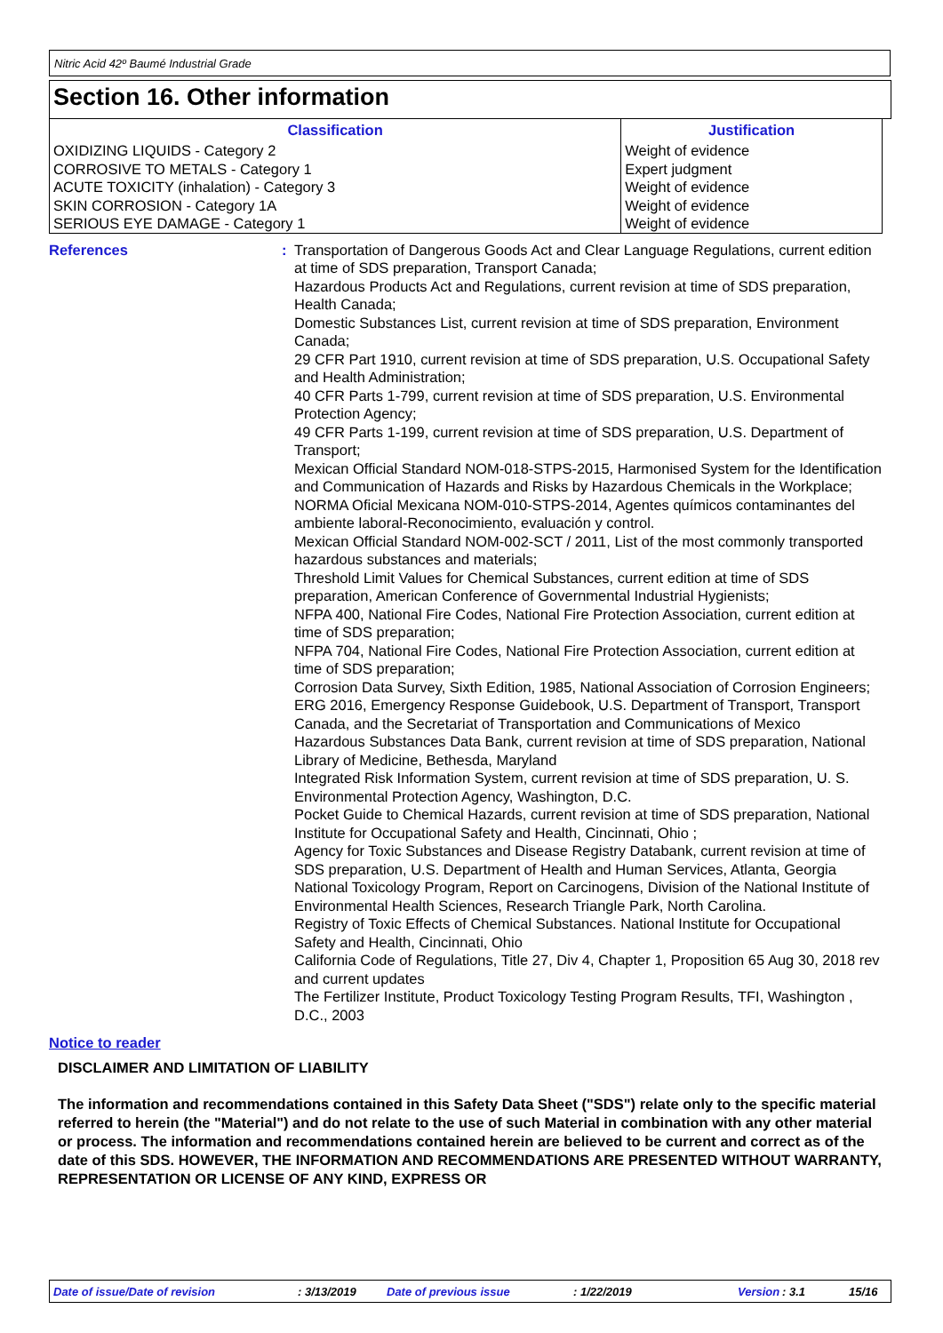Nitric Acid 42º Baumé Industrial Grade
Section 16. Other information
| Classification | Justification |
| --- | --- |
| OXIDIZING LIQUIDS - Category 2 CORROSIVE TO METALS - Category 1 ACUTE TOXICITY (inhalation) - Category 3 SKIN CORROSION - Category 1A SERIOUS EYE DAMAGE - Category 1 | Weight of evidence Expert judgment Weight of evidence Weight of evidence Weight of evidence |
References : Transportation of Dangerous Goods Act and Clear Language Regulations, current edition at time of SDS preparation, Transport Canada;
Hazardous Products Act and Regulations, current revision at time of SDS preparation, Health Canada;
Domestic Substances List, current revision at time of SDS preparation, Environment Canada;
29 CFR Part 1910, current revision at time of SDS preparation, U.S. Occupational Safety and Health Administration;
40 CFR Parts 1-799, current revision at time of SDS preparation, U.S. Environmental Protection Agency;
49 CFR Parts 1-199, current revision at time of SDS preparation, U.S. Department of Transport;
Mexican Official Standard NOM-018-STPS-2015, Harmonised System for the Identification and Communication of Hazards and Risks by Hazardous Chemicals in the Workplace;
NORMA Oficial Mexicana NOM-010-STPS-2014, Agentes químicos contaminantes del ambiente laboral-Reconocimiento, evaluación y control.
Mexican Official Standard NOM-002-SCT / 2011, List of the most commonly transported hazardous substances and materials;
Threshold Limit Values for Chemical Substances, current edition at time of SDS preparation, American Conference of Governmental Industrial Hygienists;
NFPA 400, National Fire Codes, National Fire Protection Association, current edition at time of SDS preparation;
NFPA 704, National Fire Codes, National Fire Protection Association, current edition at time of SDS preparation;
Corrosion Data Survey, Sixth Edition, 1985, National Association of Corrosion Engineers;
ERG 2016, Emergency Response Guidebook, U.S. Department of Transport, Transport Canada, and the Secretariat of Transportation and Communications of Mexico
Hazardous Substances Data Bank, current revision at time of SDS preparation, National Library of Medicine, Bethesda, Maryland
Integrated Risk Information System, current revision at time of SDS preparation, U. S. Environmental Protection Agency, Washington, D.C.
Pocket Guide to Chemical Hazards, current revision at time of SDS preparation, National Institute for Occupational Safety and Health, Cincinnati, Ohio ;
Agency for Toxic Substances and Disease Registry Databank, current revision at time of SDS preparation, U.S. Department of Health and Human Services, Atlanta, Georgia
National Toxicology Program, Report on Carcinogens, Division of the National Institute of Environmental Health Sciences, Research Triangle Park, North Carolina.
Registry of Toxic Effects of Chemical Substances. National Institute for Occupational Safety and Health, Cincinnati, Ohio
California Code of Regulations, Title 27, Div 4, Chapter 1, Proposition 65 Aug 30, 2018 rev and current updates
The Fertilizer Institute, Product Toxicology Testing Program Results, TFI, Washington , D.C., 2003
Notice to reader
DISCLAIMER AND LIMITATION OF LIABILITY
The information and recommendations contained in this Safety Data Sheet ("SDS") relate only to the specific material referred to herein (the "Material") and do not relate to the use of such Material in combination with any other material or process. The information and recommendations contained herein are believed to be current and correct as of the date of this SDS. HOWEVER, THE INFORMATION AND RECOMMENDATIONS ARE PRESENTED WITHOUT WARRANTY, REPRESENTATION OR LICENSE OF ANY KIND, EXPRESS OR
Date of issue/Date of revision: 3/13/2019 Date of previous issue: 1/22/2019 Version: 3.1 15/16